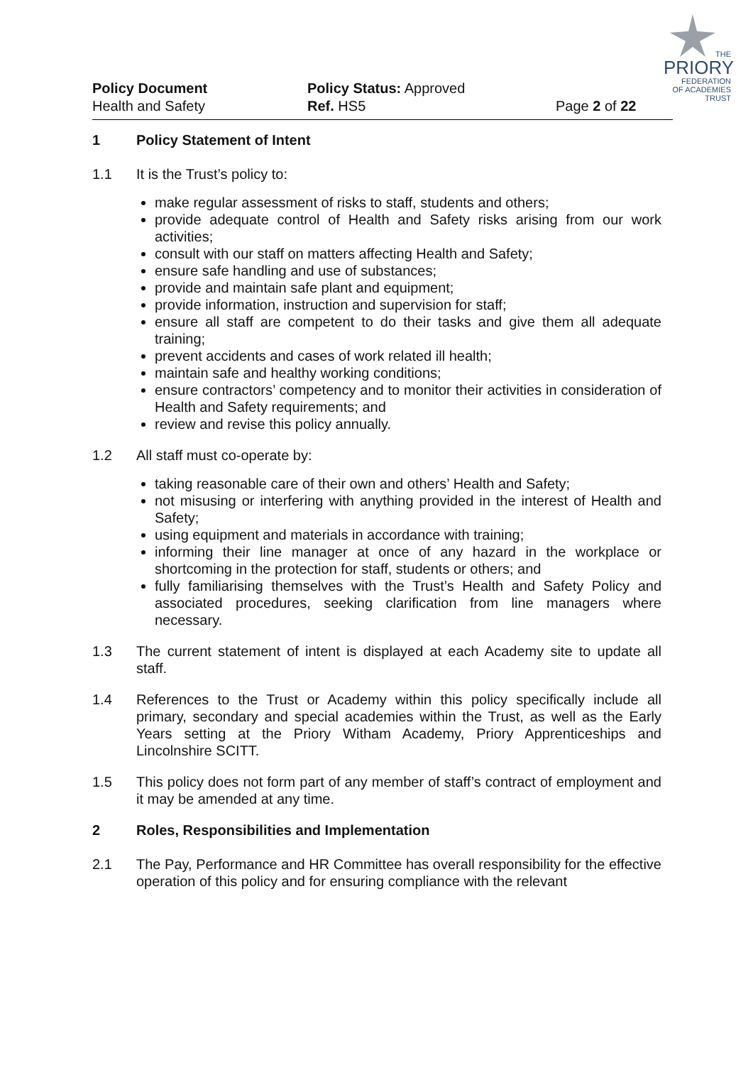THE
PRIORY
FEDERATION
OF ACADEMIES TRUST
Policy Document
Health and Safety
Policy Status: Approved
Ref. HS5
Page 2 of 22
1 Policy Statement of Intent
1.1 It is the Trust’s policy to:
make regular assessment of risks to staff, students and others;
provide adequate control of Health and Safety risks arising from our work activities;
consult with our staff on matters affecting Health and Safety;
ensure safe handling and use of substances;
provide and maintain safe plant and equipment;
provide information, instruction and supervision for staff;
ensure all staff are competent to do their tasks and give them all adequate training;
prevent accidents and cases of work related ill health;
maintain safe and healthy working conditions;
ensure contractors’ competency and to monitor their activities in consideration of Health and Safety requirements; and
review and revise this policy annually.
1.2 All staff must co-operate by:
taking reasonable care of their own and others’ Health and Safety;
not misusing or interfering with anything provided in the interest of Health and Safety;
using equipment and materials in accordance with training;
informing their line manager at once of any hazard in the workplace or shortcoming in the protection for staff, students or others; and
fully familiarising themselves with the Trust’s Health and Safety Policy and associated procedures, seeking clarification from line managers where necessary.
1.3 The current statement of intent is displayed at each Academy site to update all staff.
1.4 References to the Trust or Academy within this policy specifically include all primary, secondary and special academies within the Trust, as well as the Early Years setting at the Priory Witham Academy, Priory Apprenticeships and Lincolnshire SCITT.
1.5 This policy does not form part of any member of staff’s contract of employment and it may be amended at any time.
2 Roles, Responsibilities and Implementation
2.1 The Pay, Performance and HR Committee has overall responsibility for the effective operation of this policy and for ensuring compliance with the relevant